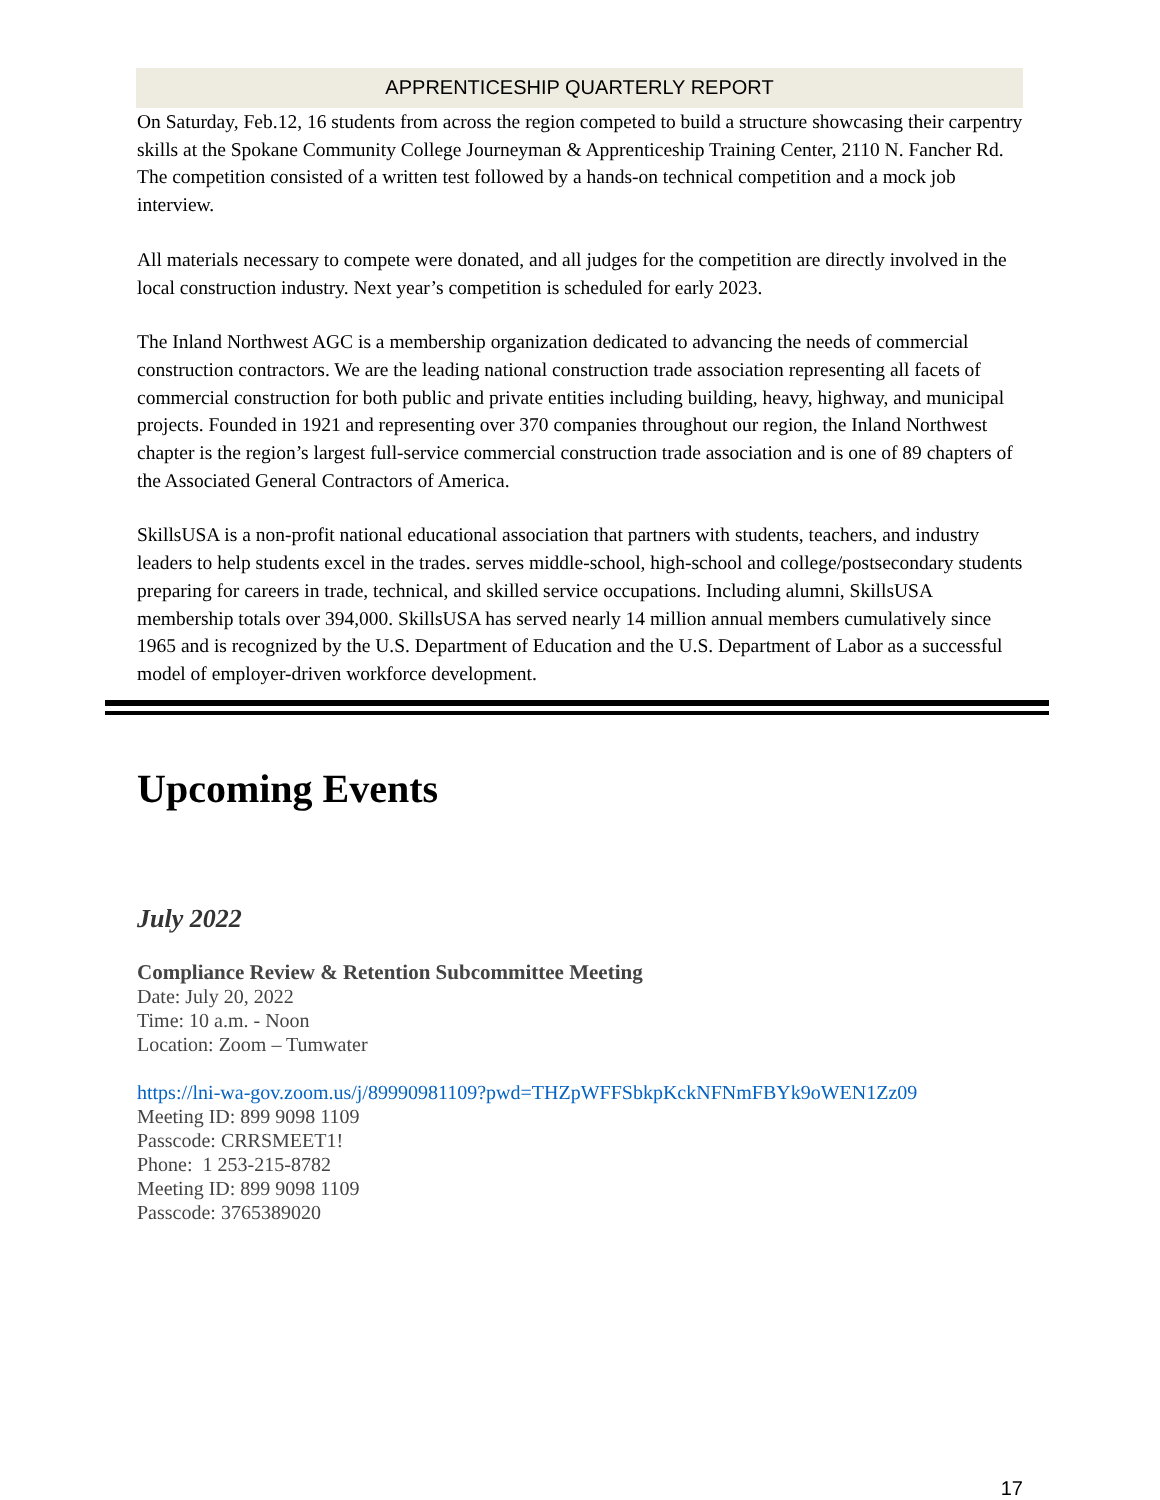APPRENTICESHIP QUARTERLY REPORT
On Saturday, Feb.12, 16 students from across the region competed to build a structure showcasing their carpentry skills at the Spokane Community College Journeyman & Apprenticeship Training Center, 2110 N. Fancher Rd. The competition consisted of a written test followed by a hands-on technical competition and a mock job interview.
All materials necessary to compete were donated, and all judges for the competition are directly involved in the local construction industry. Next year’s competition is scheduled for early 2023.
The Inland Northwest AGC is a membership organization dedicated to advancing the needs of commercial construction contractors. We are the leading national construction trade association representing all facets of commercial construction for both public and private entities including building, heavy, highway, and municipal projects. Founded in 1921 and representing over 370 companies throughout our region, the Inland Northwest chapter is the region’s largest full-service commercial construction trade association and is one of 89 chapters of the Associated General Contractors of America.
SkillsUSA is a non-profit national educational association that partners with students, teachers, and industry leaders to help students excel in the trades. serves middle-school, high-school and college/postsecondary students preparing for careers in trade, technical, and skilled service occupations. Including alumni, SkillsUSA membership totals over 394,000. SkillsUSA has served nearly 14 million annual members cumulatively since 1965 and is recognized by the U.S. Department of Education and the U.S. Department of Labor as a successful model of employer-driven workforce development.
Upcoming Events
July 2022
Compliance Review & Retention Subcommittee Meeting
Date: July 20, 2022
Time: 10 a.m. - Noon
Location: Zoom – Tumwater
https://lni-wa-gov.zoom.us/j/89990981109?pwd=THZpWFFSbkpKckNFNmFBYk9oWEN1Zz09
Meeting ID: 899 9098 1109
Passcode: CRRSMEET1!
Phone: 1 253-215-8782
Meeting ID: 899 9098 1109
Passcode: 3765389020
17